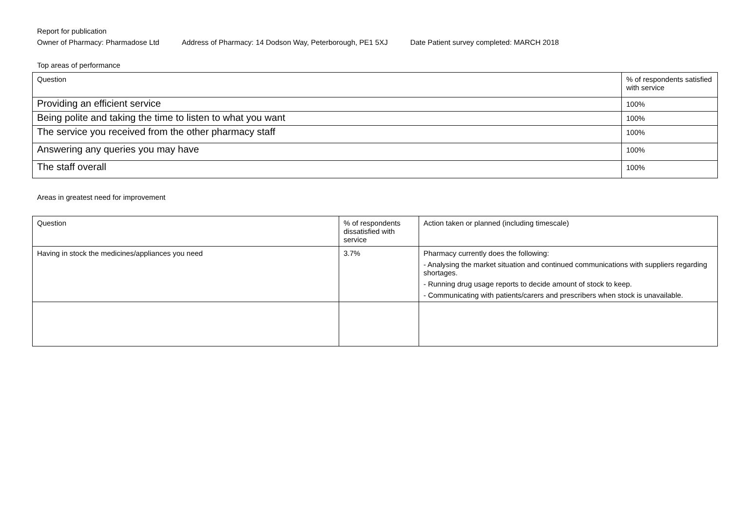Report for publication
Owner of Pharmacy: Pharmadose Ltd Address of Pharmacy: 14 Dodson Way, Peterborough, PE1 5XJ Date Patient survey completed: MARCH 2018
Top areas of performance
| Question | % of respondents satisfied with service |
| Providing an efficient service | 100% |
| Being polite and taking the time to listen to what you want | 100% |
| The service you received from the other pharmacy staff | 100% |
| Answering any queries you may have | 100% |
| The staff overall | 100% |
Areas in greatest need for improvement
| Question | % of respondents dissatisfied with service | Action taken or planned (including timescale) |
| Having in stock the medicines/appliances you need | 3.7% | Pharmacy currently does the following: - Analysing the market situation and continued communications with suppliers regarding shortages. - Running drug usage reports to decide amount of stock to keep. - Communicating with patients/carers and prescribers when stock is unavailable. |